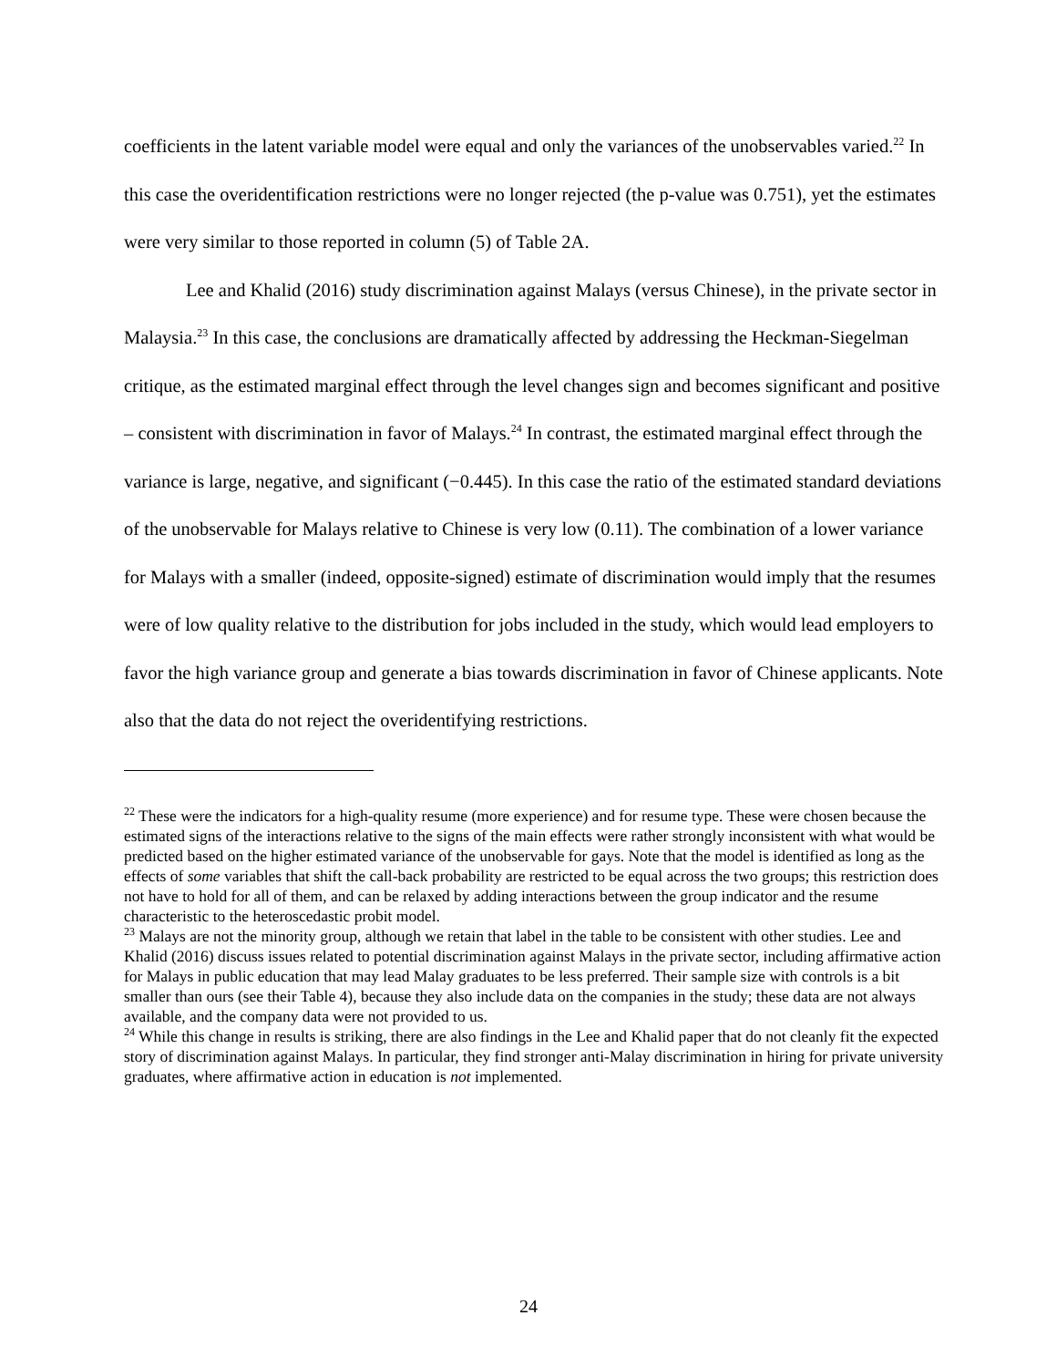coefficients in the latent variable model were equal and only the variances of the unobservables varied.<sup>22</sup> In this case the overidentification restrictions were no longer rejected (the p-value was 0.751), yet the estimates were very similar to those reported in column (5) of Table 2A.
Lee and Khalid (2016) study discrimination against Malays (versus Chinese), in the private sector in Malaysia.<sup>23</sup> In this case, the conclusions are dramatically affected by addressing the Heckman-Siegelman critique, as the estimated marginal effect through the level changes sign and becomes significant and positive – consistent with discrimination in favor of Malays.<sup>24</sup> In contrast, the estimated marginal effect through the variance is large, negative, and significant (−0.445). In this case the ratio of the estimated standard deviations of the unobservable for Malays relative to Chinese is very low (0.11). The combination of a lower variance for Malays with a smaller (indeed, opposite-signed) estimate of discrimination would imply that the resumes were of low quality relative to the distribution for jobs included in the study, which would lead employers to favor the high variance group and generate a bias towards discrimination in favor of Chinese applicants. Note also that the data do not reject the overidentifying restrictions.
<sup>22</sup> These were the indicators for a high-quality resume (more experience) and for resume type. These were chosen because the estimated signs of the interactions relative to the signs of the main effects were rather strongly inconsistent with what would be predicted based on the higher estimated variance of the unobservable for gays. Note that the model is identified as long as the effects of some variables that shift the call-back probability are restricted to be equal across the two groups; this restriction does not have to hold for all of them, and can be relaxed by adding interactions between the group indicator and the resume characteristic to the heteroscedastic probit model.
<sup>23</sup> Malays are not the minority group, although we retain that label in the table to be consistent with other studies. Lee and Khalid (2016) discuss issues related to potential discrimination against Malays in the private sector, including affirmative action for Malays in public education that may lead Malay graduates to be less preferred. Their sample size with controls is a bit smaller than ours (see their Table 4), because they also include data on the companies in the study; these data are not always available, and the company data were not provided to us.
<sup>24</sup> While this change in results is striking, there are also findings in the Lee and Khalid paper that do not cleanly fit the expected story of discrimination against Malays. In particular, they find stronger anti-Malay discrimination in hiring for private university graduates, where affirmative action in education is not implemented.
24